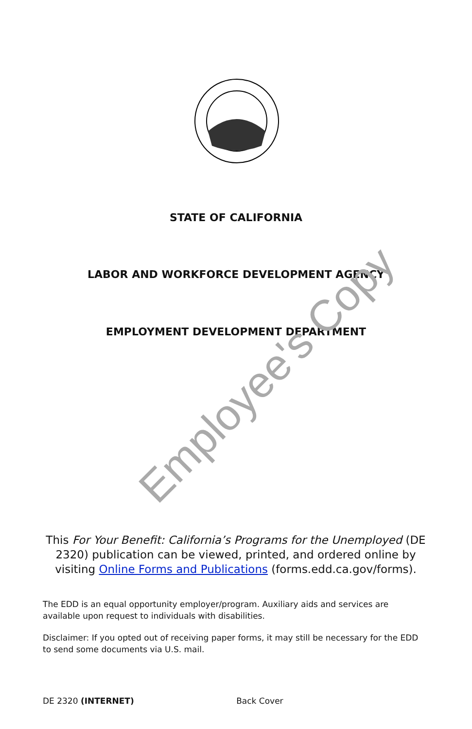STATE OF CALIFORNIA
LABOR AND WORKFORCE DEVELOPMENT AGENCY
EMPLOYMENT DEVELOPMENT DEPARTMENT
Employee's Copy
This For Your Benefit: California’s Programs for the Unemployed (DE 2320) publication can be viewed, printed, and ordered online by visiting Online Forms and Publications (forms.edd.ca.gov/forms).
The EDD is an equal opportunity employer/program. Auxiliary aids and services are available upon request to individuals with disabilities.
Disclaimer: If you opted out of receiving paper forms, it may still be necessary for the EDD to send some documents via U.S. mail.
DE 2320 (INTERNET) Back Cover